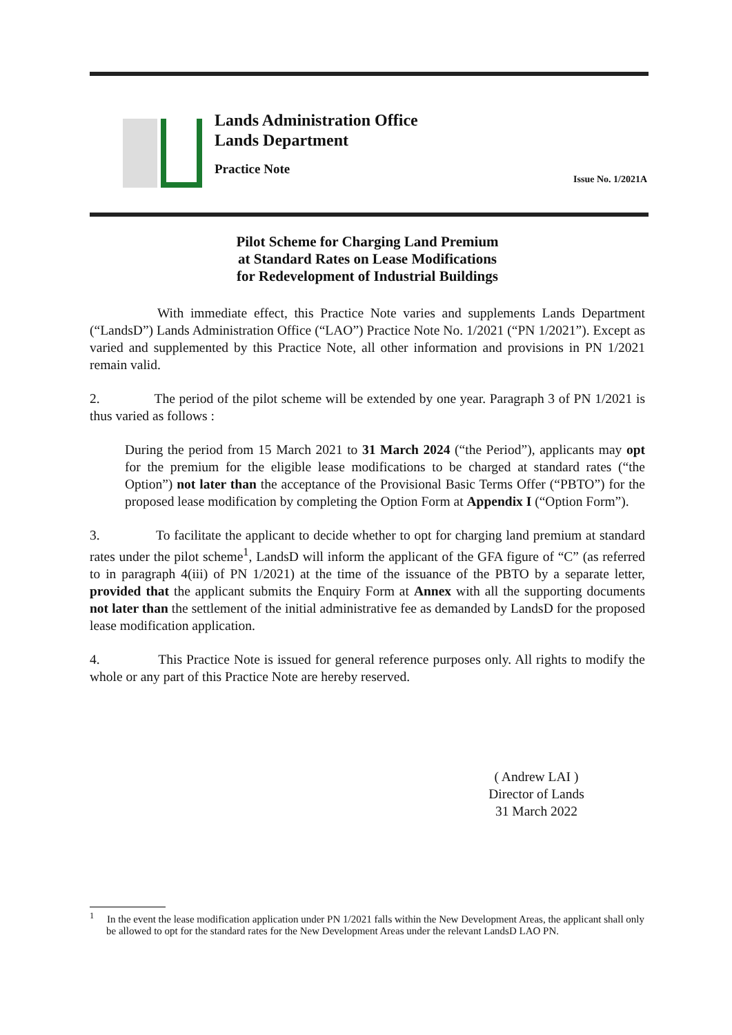Lands Administration Office
Lands Department
Practice Note
Issue No. 1/2021A
Pilot Scheme for Charging Land Premium
at Standard Rates on Lease Modifications
for Redevelopment of Industrial Buildings
With immediate effect, this Practice Note varies and supplements Lands Department (“LandsD”) Lands Administration Office (“LAO”) Practice Note No. 1/2021 (“PN 1/2021”). Except as varied and supplemented by this Practice Note, all other information and provisions in PN 1/2021 remain valid.
2. The period of the pilot scheme will be extended by one year. Paragraph 3 of PN 1/2021 is thus varied as follows :
During the period from 15 March 2021 to 31 March 2024 (“the Period”), applicants may opt for the premium for the eligible lease modifications to be charged at standard rates (“the Option”) not later than the acceptance of the Provisional Basic Terms Offer (“PBTO”) for the proposed lease modification by completing the Option Form at Appendix I (“Option Form”).
3. To facilitate the applicant to decide whether to opt for charging land premium at standard rates under the pilot scheme<sup>1</sup>, LandsD will inform the applicant of the GFA figure of “C” (as referred to in paragraph 4(iii) of PN 1/2021) at the time of the issuance of the PBTO by a separate letter, provided that the applicant submits the Enquiry Form at Annex with all the supporting documents not later than the settlement of the initial administrative fee as demanded by LandsD for the proposed lease modification application.
4. This Practice Note is issued for general reference purposes only. All rights to modify the whole or any part of this Practice Note are hereby reserved.
( Andrew LAI )
Director of Lands
31 March 2022
<sup>1</sup> In the event the lease modification application under PN 1/2021 falls within the New Development Areas, the applicant shall only be allowed to opt for the standard rates for the New Development Areas under the relevant LandsD LAO PN.